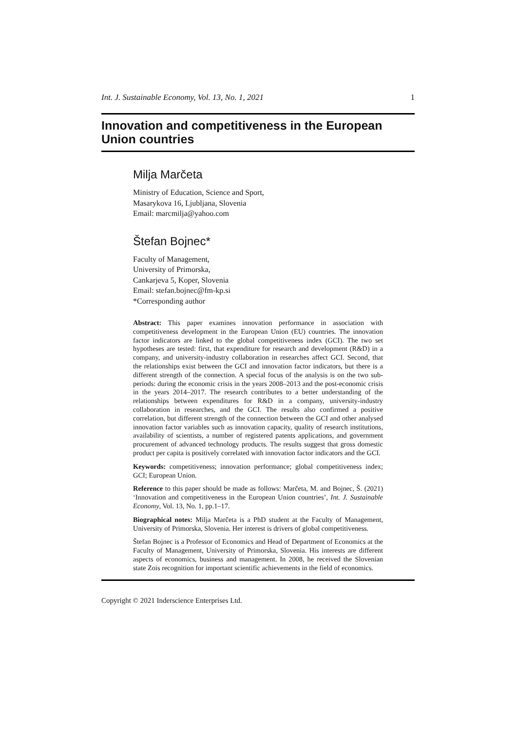Int. J. Sustainable Economy, Vol. 13, No. 1, 2021 1
Innovation and competitiveness in the European Union countries
Milja Marčeta
Ministry of Education, Science and Sport,
Masarykova 16, Ljubljana, Slovenia
Email: marcmilja@yahoo.com
Štefan Bojnec*
Faculty of Management,
University of Primorska,
Cankarjeva 5, Koper, Slovenia
Email: stefan.bojnec@fm-kp.si
*Corresponding author
Abstract: This paper examines innovation performance in association with competitiveness development in the European Union (EU) countries. The innovation factor indicators are linked to the global competitiveness index (GCI). The two set hypotheses are tested: first, that expenditure for research and development (R&D) in a company, and university-industry collaboration in researches affect GCI. Second, that the relationships exist between the GCI and innovation factor indicators, but there is a different strength of the connection. A special focus of the analysis is on the two sub-periods: during the economic crisis in the years 2008–2013 and the post-economic crisis in the years 2014–2017. The research contributes to a better understanding of the relationships between expenditures for R&D in a company, university-industry collaboration in researches, and the GCI. The results also confirmed a positive correlation, but different strength of the connection between the GCI and other analysed innovation factor variables such as innovation capacity, quality of research institutions, availability of scientists, a number of registered patents applications, and government procurement of advanced technology products. The results suggest that gross domestic product per capita is positively correlated with innovation factor indicators and the GCI.
Keywords: competitiveness; innovation performance; global competitiveness index; GCI; European Union.
Reference to this paper should be made as follows: Marčeta, M. and Bojnec, Š. (2021) ‘Innovation and competitiveness in the European Union countries’, Int. J. Sustainable Economy, Vol. 13, No. 1, pp.1–17.
Biographical notes: Milja Marčeta is a PhD student at the Faculty of Management, University of Primorska, Slovenia. Her interest is drivers of global competitiveness.
Štefan Bojnec is a Professor of Economics and Head of Department of Economics at the Faculty of Management, University of Primorska, Slovenia. His interests are different aspects of economics, business and management. In 2008, he received the Slovenian state Zois recognition for important scientific achievements in the field of economics.
Copyright © 2021 Inderscience Enterprises Ltd.